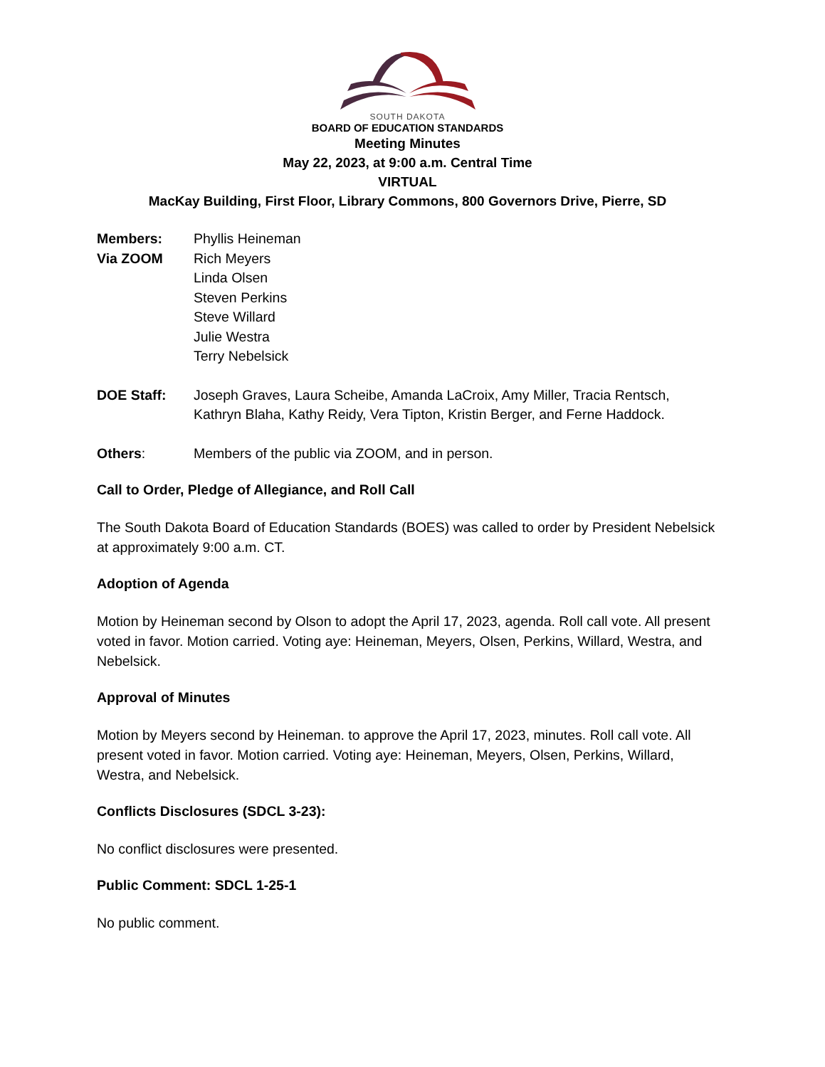SOUTH DAKOTA
BOARD OF EDUCATION STANDARDS
Meeting Minutes
May 22, 2023, at 9:00 a.m. Central Time
VIRTUAL
MacKay Building, First Floor, Library Commons, 800 Governors Drive, Pierre, SD
Members:
Via ZOOM
Phyllis Heineman
Rich Meyers
Linda Olsen
Steven Perkins
Steve Willard
Julie Westra
Terry Nebelsick
DOE Staff: Joseph Graves, Laura Scheibe, Amanda LaCroix, Amy Miller, Tracia Rentsch, Kathryn Blaha, Kathy Reidy, Vera Tipton, Kristin Berger, and Ferne Haddock.
Others: Members of the public via ZOOM, and in person.
Call to Order, Pledge of Allegiance, and Roll Call
The South Dakota Board of Education Standards (BOES) was called to order by President Nebelsick at approximately 9:00 a.m. CT.
Adoption of Agenda
Motion by Heineman second by Olson to adopt the April 17, 2023, agenda. Roll call vote. All present voted in favor. Motion carried. Voting aye: Heineman, Meyers, Olsen, Perkins, Willard, Westra, and Nebelsick.
Approval of Minutes
Motion by Meyers second by Heineman. to approve the April 17, 2023, minutes. Roll call vote. All present voted in favor. Motion carried. Voting aye: Heineman, Meyers, Olsen, Perkins, Willard, Westra, and Nebelsick.
Conflicts Disclosures (SDCL 3-23):
No conflict disclosures were presented.
Public Comment: SDCL 1-25-1
No public comment.